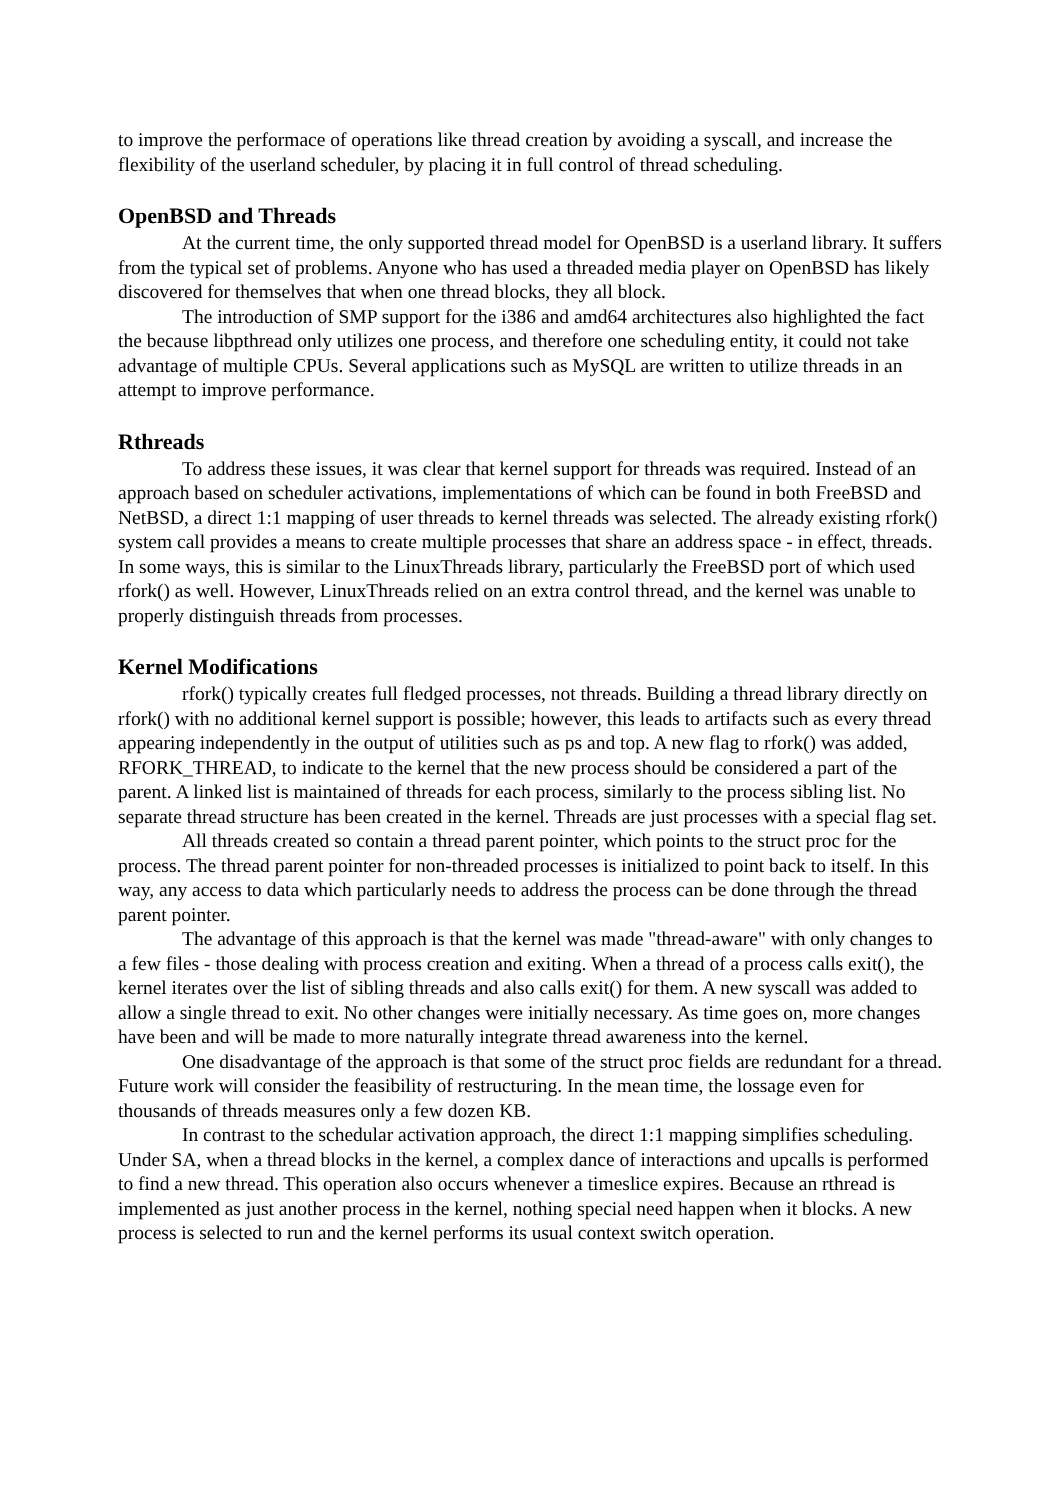to improve the performace of operations like thread creation by avoiding a syscall, and increase the flexibility of the userland scheduler, by placing it in full control of thread scheduling.
OpenBSD and Threads
At the current time, the only supported thread model for OpenBSD is a userland library. It suffers from the typical set of problems. Anyone who has used a threaded media player on OpenBSD has likely discovered for themselves that when one thread blocks, they all block.
The introduction of SMP support for the i386 and amd64 architectures also highlighted the fact the because libpthread only utilizes one process, and therefore one scheduling entity, it could not take advantage of multiple CPUs. Several applications such as MySQL are written to utilize threads in an attempt to improve performance.
Rthreads
To address these issues, it was clear that kernel support for threads was required. Instead of an approach based on scheduler activations, implementations of which can be found in both FreeBSD and NetBSD, a direct 1:1 mapping of user threads to kernel threads was selected. The already existing rfork() system call provides a means to create multiple processes that share an address space - in effect, threads. In some ways, this is similar to the LinuxThreads library, particularly the FreeBSD port of which used rfork() as well. However, LinuxThreads relied on an extra control thread, and the kernel was unable to properly distinguish threads from processes.
Kernel Modifications
rfork() typically creates full fledged processes, not threads. Building a thread library directly on rfork() with no additional kernel support is possible; however, this leads to artifacts such as every thread appearing independently in the output of utilities such as ps and top. A new flag to rfork() was added, RFORK_THREAD, to indicate to the kernel that the new process should be considered a part of the parent. A linked list is maintained of threads for each process, similarly to the process sibling list. No separate thread structure has been created in the kernel. Threads are just processes with a special flag set.
All threads created so contain a thread parent pointer, which points to the struct proc for the process. The thread parent pointer for non-threaded processes is initialized to point back to itself. In this way, any access to data which particularly needs to address the process can be done through the thread parent pointer.
The advantage of this approach is that the kernel was made "thread-aware" with only changes to a few files - those dealing with process creation and exiting. When a thread of a process calls exit(), the kernel iterates over the list of sibling threads and also calls exit() for them. A new syscall was added to allow a single thread to exit. No other changes were initially necessary. As time goes on, more changes have been and will be made to more naturally integrate thread awareness into the kernel.
One disadvantage of the approach is that some of the struct proc fields are redundant for a thread. Future work will consider the feasibility of restructuring. In the mean time, the lossage even for thousands of threads measures only a few dozen KB.
In contrast to the schedular activation approach, the direct 1:1 mapping simplifies scheduling. Under SA, when a thread blocks in the kernel, a complex dance of interactions and upcalls is performed to find a new thread. This operation also occurs whenever a timeslice expires. Because an rthread is implemented as just another process in the kernel, nothing special need happen when it blocks. A new process is selected to run and the kernel performs its usual context switch operation.